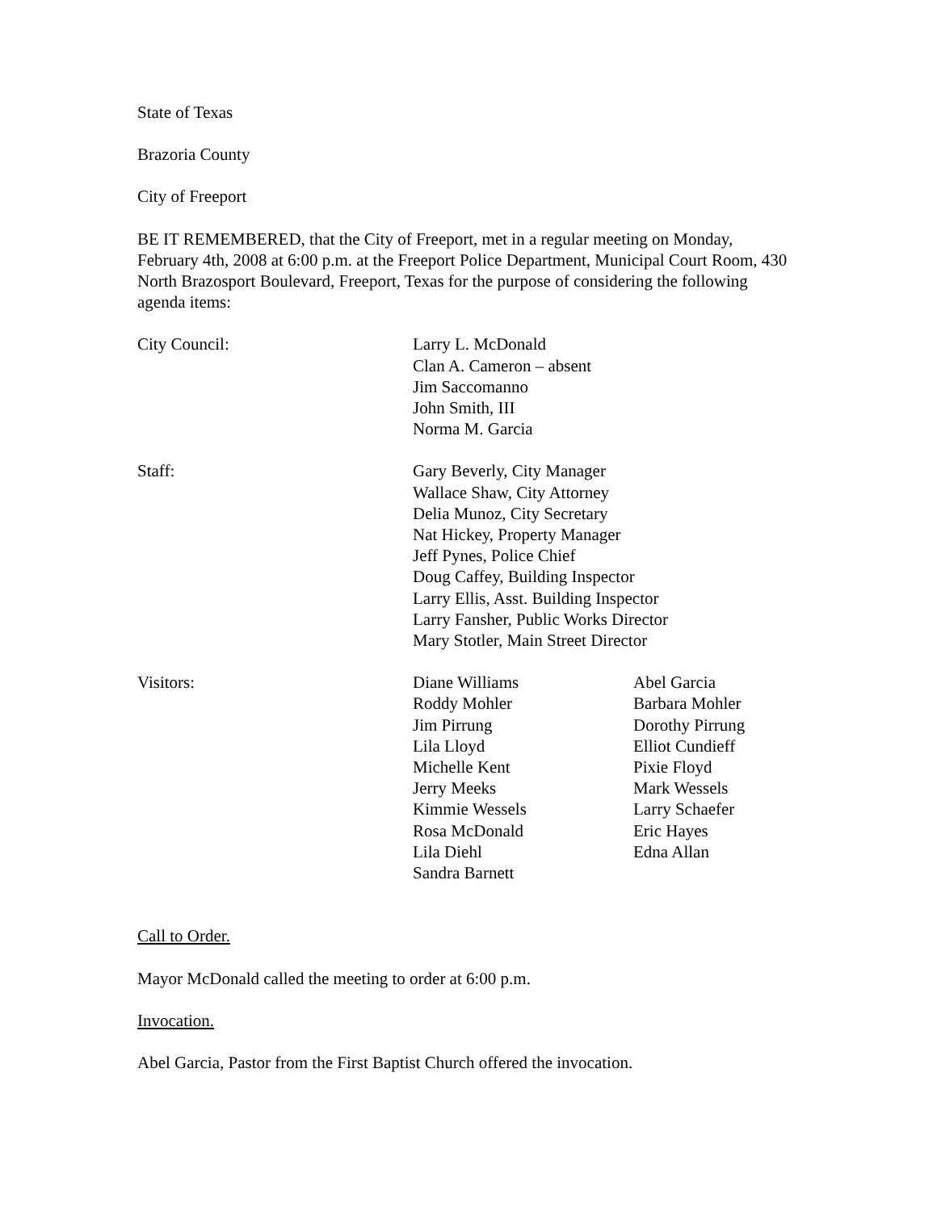State of Texas
Brazoria County
City of Freeport
BE IT REMEMBERED, that the City of Freeport, met in a regular meeting on Monday, February 4th, 2008 at 6:00 p.m. at the Freeport Police Department, Municipal Court Room, 430 North Brazosport Boulevard, Freeport, Texas for the purpose of considering the following agenda items:
City Council: Larry L. McDonald
Clan A. Cameron – absent
Jim Saccomanno
John Smith, III
Norma M. Garcia
Staff: Gary Beverly, City Manager
Wallace Shaw, City Attorney
Delia Munoz, City Secretary
Nat Hickey, Property Manager
Jeff Pynes, Police Chief
Doug Caffey, Building Inspector
Larry Ellis, Asst. Building Inspector
Larry Fansher, Public Works Director
Mary Stotler, Main Street Director
Visitors: Diane Williams
Roddy Mohler
Jim Pirrung
Lila Lloyd
Michelle Kent
Jerry Meeks
Kimmie Wessels
Rosa McDonald
Lila Diehl
Sandra Barnett
Abel Garcia
Barbara Mohler
Dorothy Pirrung
Elliot Cundieff
Pixie Floyd
Mark Wessels
Larry Schaefer
Eric Hayes
Edna Allan
Call to Order.
Mayor McDonald called the meeting to order at 6:00 p.m.
Invocation.
Abel Garcia, Pastor from the First Baptist Church offered the invocation.